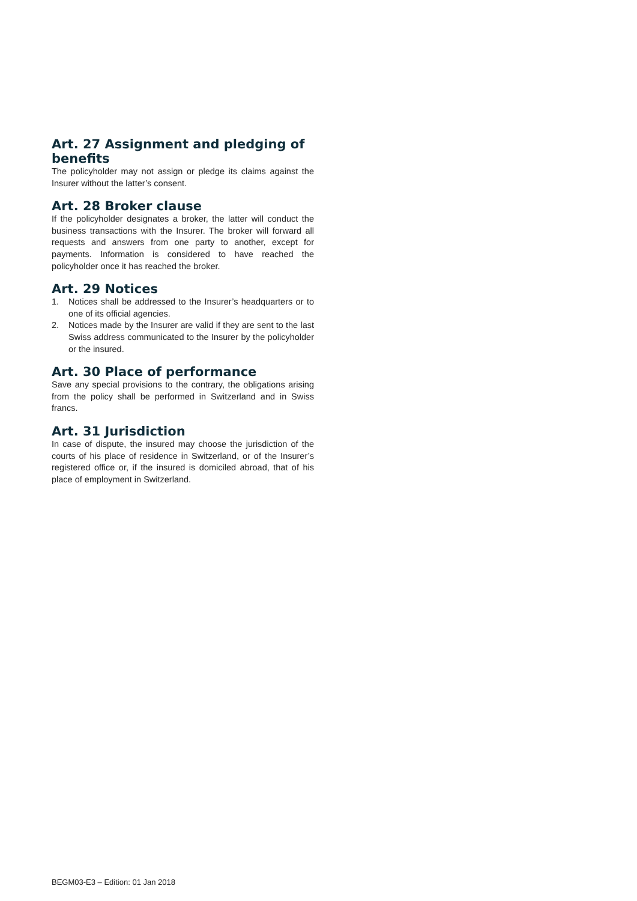Art. 27 Assignment and pledging of benefits
The policyholder may not assign or pledge its claims against the Insurer without the latter’s consent.
Art. 28 Broker clause
If the policyholder designates a broker, the latter will conduct the business transactions with the Insurer. The broker will forward all requests and answers from one party to another, except for payments. Information is considered to have reached the policyholder once it has reached the broker.
Art. 29 Notices
1. Notices shall be addressed to the Insurer’s headquarters or to one of its official agencies.
2. Notices made by the Insurer are valid if they are sent to the last Swiss address communicated to the Insurer by the policyholder or the insured.
Art. 30 Place of performance
Save any special provisions to the contrary, the obligations arising from the policy shall be performed in Switzerland and in Swiss francs.
Art. 31 Jurisdiction
In case of dispute, the insured may choose the jurisdiction of the courts of his place of residence in Switzerland, or of the Insurer’s registered office or, if the insured is domiciled abroad, that of his place of employment in Switzerland.
BEGM03-E3 – Edition: 01 Jan 2018